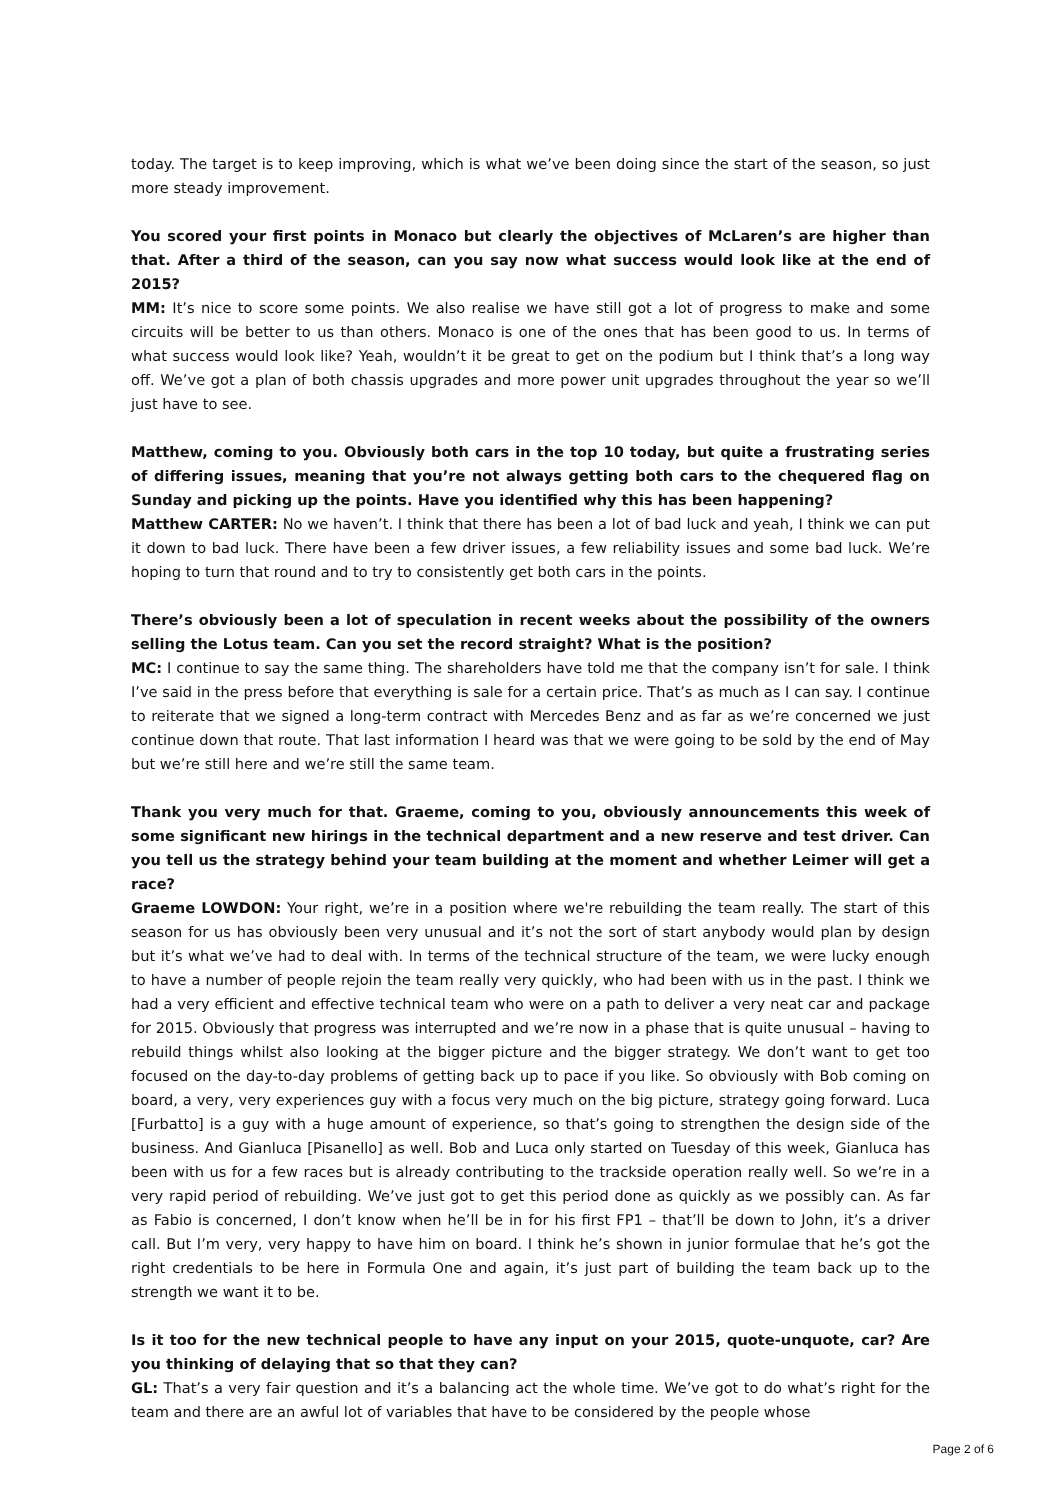today. The target is to keep improving, which is what we’ve been doing since the start of the season, so just more steady improvement.
You scored your first points in Monaco but clearly the objectives of McLaren’s are higher than that. After a third of the season, can you say now what success would look like at the end of 2015?
MM: It’s nice to score some points. We also realise we have still got a lot of progress to make and some circuits will be better to us than others. Monaco is one of the ones that has been good to us. In terms of what success would look like? Yeah, wouldn’t it be great to get on the podium but I think that’s a long way off. We’ve got a plan of both chassis upgrades and more power unit upgrades throughout the year so we’ll just have to see.
Matthew, coming to you. Obviously both cars in the top 10 today, but quite a frustrating series of differing issues, meaning that you’re not always getting both cars to the chequered flag on Sunday and picking up the points. Have you identified why this has been happening?
Matthew CARTER: No we haven’t. I think that there has been a lot of bad luck and yeah, I think we can put it down to bad luck. There have been a few driver issues, a few reliability issues and some bad luck. We’re hoping to turn that round and to try to consistently get both cars in the points.
There’s obviously been a lot of speculation in recent weeks about the possibility of the owners selling the Lotus team. Can you set the record straight? What is the position?
MC: I continue to say the same thing. The shareholders have told me that the company isn’t for sale. I think I’ve said in the press before that everything is sale for a certain price. That’s as much as I can say. I continue to reiterate that we signed a long-term contract with Mercedes Benz and as far as we’re concerned we just continue down that route. That last information I heard was that we were going to be sold by the end of May but we’re still here and we’re still the same team.
Thank you very much for that. Graeme, coming to you, obviously announcements this week of some significant new hirings in the technical department and a new reserve and test driver. Can you tell us the strategy behind your team building at the moment and whether Leimer will get a race?
Graeme LOWDON: Your right, we’re in a position where we're rebuilding the team really. The start of this season for us has obviously been very unusual and it’s not the sort of start anybody would plan by design but it’s what we’ve had to deal with. In terms of the technical structure of the team, we were lucky enough to have a number of people rejoin the team really very quickly, who had been with us in the past. I think we had a very efficient and effective technical team who were on a path to deliver a very neat car and package for 2015. Obviously that progress was interrupted and we’re now in a phase that is quite unusual – having to rebuild things whilst also looking at the bigger picture and the bigger strategy. We don’t want to get too focused on the day-to-day problems of getting back up to pace if you like. So obviously with Bob coming on board, a very, very experiences guy with a focus very much on the big picture, strategy going forward. Luca [Furbatto] is a guy with a huge amount of experience, so that’s going to strengthen the design side of the business. And Gianluca [Pisanello] as well. Bob and Luca only started on Tuesday of this week, Gianluca has been with us for a few races but is already contributing to the trackside operation really well. So we’re in a very rapid period of rebuilding. We’ve just got to get this period done as quickly as we possibly can. As far as Fabio is concerned, I don’t know when he’ll be in for his first FP1 – that’ll be down to John, it’s a driver call. But I’m very, very happy to have him on board. I think he’s shown in junior formulae that he’s got the right credentials to be here in Formula One and again, it’s just part of building the team back up to the strength we want it to be.
Is it too for the new technical people to have any input on your 2015, quote-unquote, car? Are you thinking of delaying that so that they can?
GL: That’s a very fair question and it’s a balancing act the whole time. We’ve got to do what’s right for the team and there are an awful lot of variables that have to be considered by the people whose
Page 2 of 6